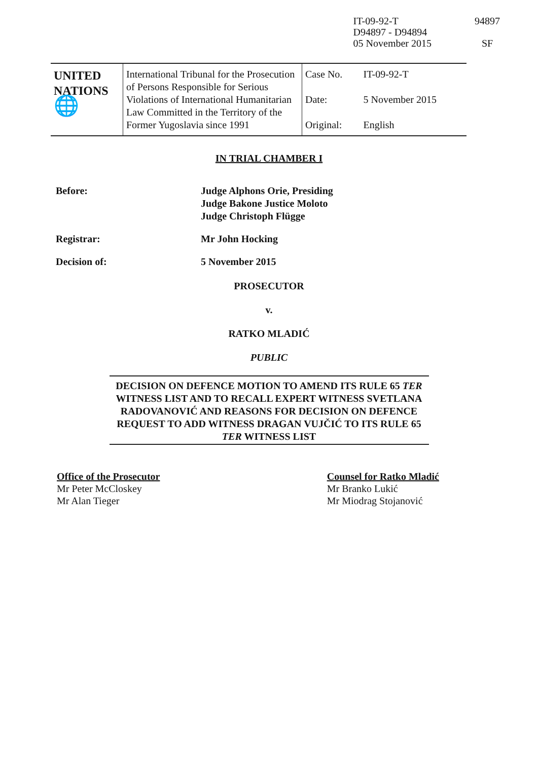IT-09-92-T
D94897 - D94894
05 November 2015
94897
SF
| UNITED NATIONS 🌐 | International Tribunal for the Prosecution of Persons Responsible for Serious Violations of International Humanitarian Law Committed in the Territory of the Former Yugoslavia since 1991 | Case No. Date: Original: | IT-09-92-T 5 November 2015 English |
IN TRIAL CHAMBER I
Before: Judge Alphons Orie, Presiding
Judge Bakone Justice Moloto
Judge Christoph Flügge
Registrar: Mr John Hocking
Decision of: 5 November 2015
PROSECUTOR
v.
RATKO MLADIĆ
PUBLIC
DECISION ON DEFENCE MOTION TO AMEND ITS RULE 65 TER WITNESS LIST AND TO RECALL EXPERT WITNESS SVETLANA RADOVANOVIĆ AND REASONS FOR DECISION ON DEFENCE REQUEST TO ADD WITNESS DRAGAN VUJČIĆ TO ITS RULE 65 TER WITNESS LIST
Office of the Prosecutor
Mr Peter McCloskey
Mr Alan Tieger
Counsel for Ratko Mladić
Mr Branko Lukić
Mr Miodrag Stojanović